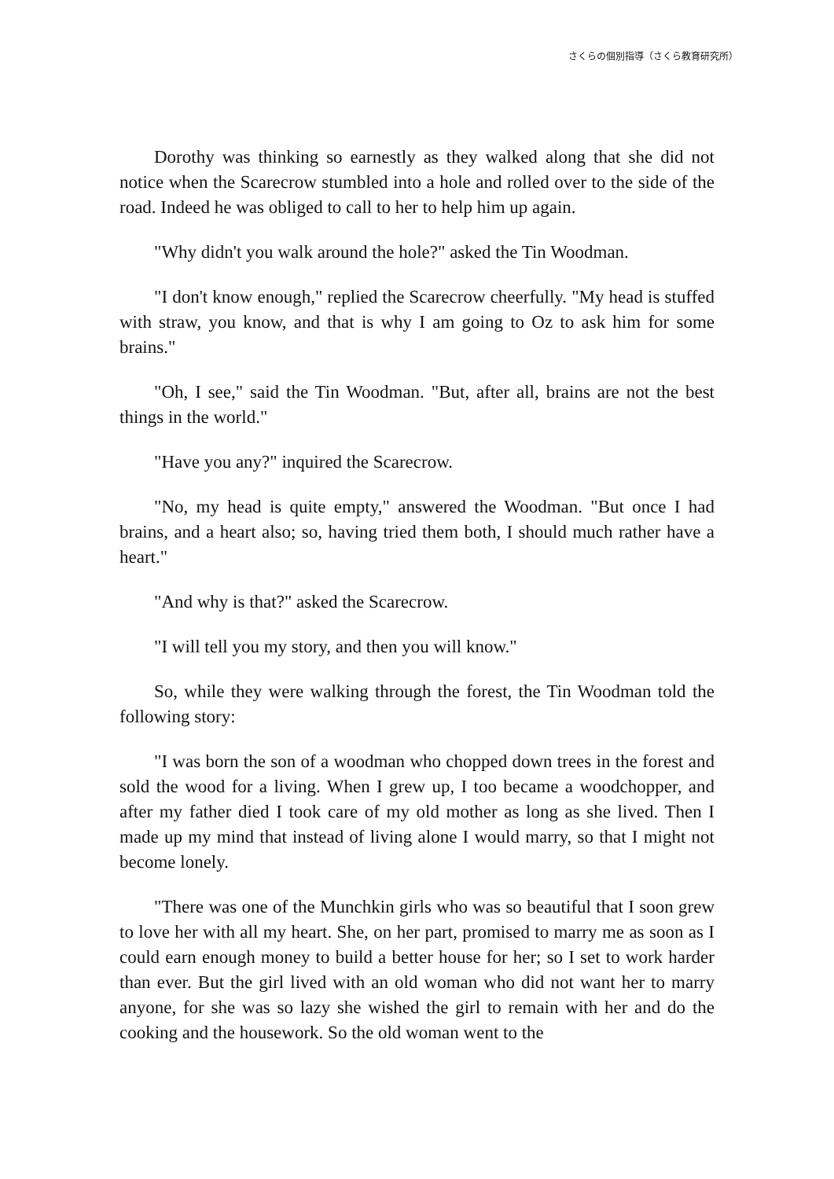さくらの個別指導（さくら教育研究所）
Dorothy was thinking so earnestly as they walked along that she did not notice when the Scarecrow stumbled into a hole and rolled over to the side of the road. Indeed he was obliged to call to her to help him up again.
"Why didn't you walk around the hole?" asked the Tin Woodman.
"I don't know enough," replied the Scarecrow cheerfully. "My head is stuffed with straw, you know, and that is why I am going to Oz to ask him for some brains."
"Oh, I see," said the Tin Woodman. "But, after all, brains are not the best things in the world."
"Have you any?" inquired the Scarecrow.
"No, my head is quite empty," answered the Woodman. "But once I had brains, and a heart also; so, having tried them both, I should much rather have a heart."
"And why is that?" asked the Scarecrow.
"I will tell you my story, and then you will know."
So, while they were walking through the forest, the Tin Woodman told the following story:
"I was born the son of a woodman who chopped down trees in the forest and sold the wood for a living. When I grew up, I too became a woodchopper, and after my father died I took care of my old mother as long as she lived. Then I made up my mind that instead of living alone I would marry, so that I might not become lonely.
"There was one of the Munchkin girls who was so beautiful that I soon grew to love her with all my heart. She, on her part, promised to marry me as soon as I could earn enough money to build a better house for her; so I set to work harder than ever. But the girl lived with an old woman who did not want her to marry anyone, for she was so lazy she wished the girl to remain with her and do the cooking and the housework. So the old woman went to the